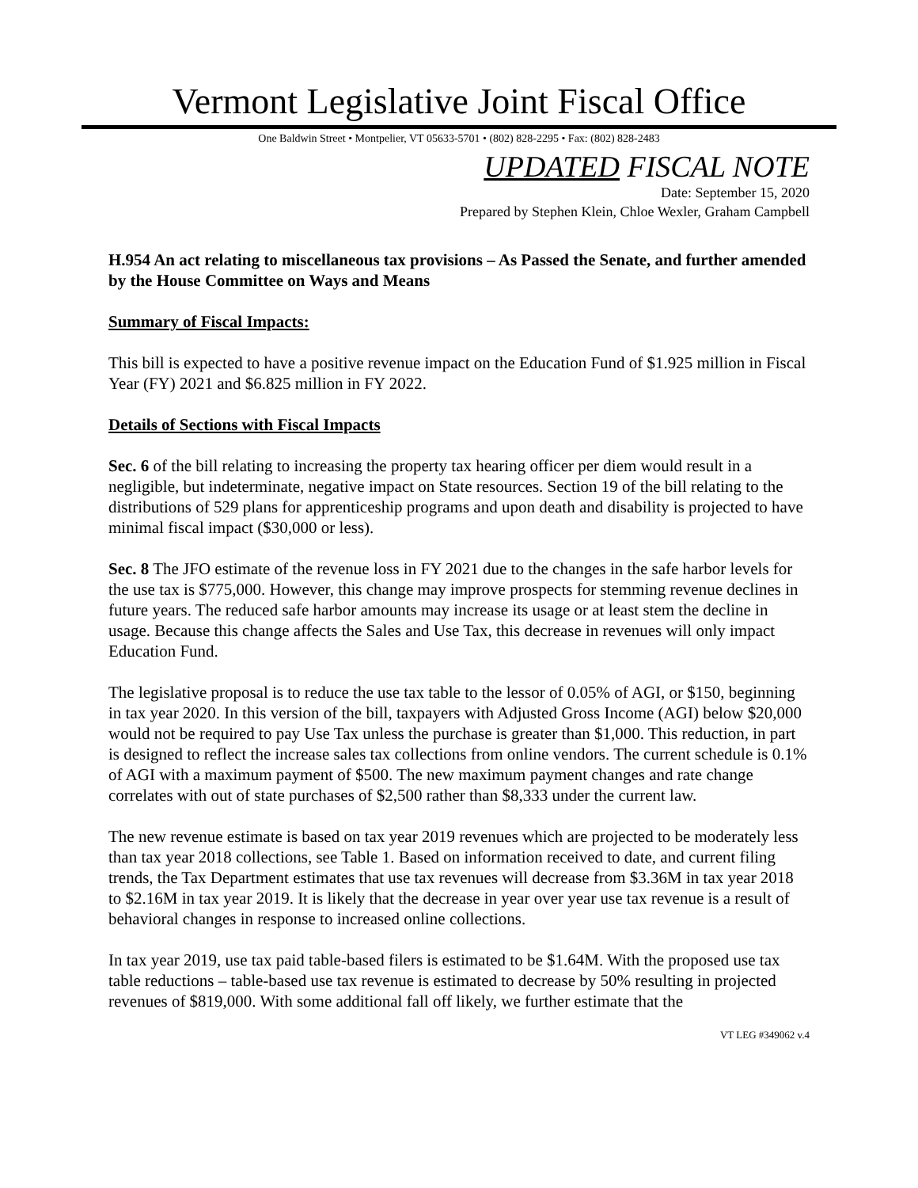Vermont Legislative Joint Fiscal Office
One Baldwin Street • Montpelier, VT 05633-5701 • (802) 828-2295 • Fax: (802) 828-2483
UPDATED FISCAL NOTE
Date: September 15, 2020
Prepared by Stephen Klein, Chloe Wexler, Graham Campbell
H.954 An act relating to miscellaneous tax provisions – As Passed the Senate, and further amended by the House Committee on Ways and Means
Summary of Fiscal Impacts:
This bill is expected to have a positive revenue impact on the Education Fund of $1.925 million in Fiscal Year (FY) 2021 and $6.825 million in FY 2022.
Details of Sections with Fiscal Impacts
Sec. 6 of the bill relating to increasing the property tax hearing officer per diem would result in a negligible, but indeterminate, negative impact on State resources. Section 19 of the bill relating to the distributions of 529 plans for apprenticeship programs and upon death and disability is projected to have minimal fiscal impact ($30,000 or less).
Sec. 8 The JFO estimate of the revenue loss in FY 2021 due to the changes in the safe harbor levels for the use tax is $775,000. However, this change may improve prospects for stemming revenue declines in future years. The reduced safe harbor amounts may increase its usage or at least stem the decline in usage. Because this change affects the Sales and Use Tax, this decrease in revenues will only impact Education Fund.
The legislative proposal is to reduce the use tax table to the lessor of 0.05% of AGI, or $150, beginning in tax year 2020. In this version of the bill, taxpayers with Adjusted Gross Income (AGI) below $20,000 would not be required to pay Use Tax unless the purchase is greater than $1,000. This reduction, in part is designed to reflect the increase sales tax collections from online vendors. The current schedule is 0.1% of AGI with a maximum payment of $500. The new maximum payment changes and rate change correlates with out of state purchases of $2,500 rather than $8,333 under the current law.
The new revenue estimate is based on tax year 2019 revenues which are projected to be moderately less than tax year 2018 collections, see Table 1. Based on information received to date, and current filing trends, the Tax Department estimates that use tax revenues will decrease from $3.36M in tax year 2018 to $2.16M in tax year 2019. It is likely that the decrease in year over year use tax revenue is a result of behavioral changes in response to increased online collections.
In tax year 2019, use tax paid table-based filers is estimated to be $1.64M. With the proposed use tax table reductions – table-based use tax revenue is estimated to decrease by 50% resulting in projected revenues of $819,000. With some additional fall off likely, we further estimate that the
VT LEG #349062 v.4